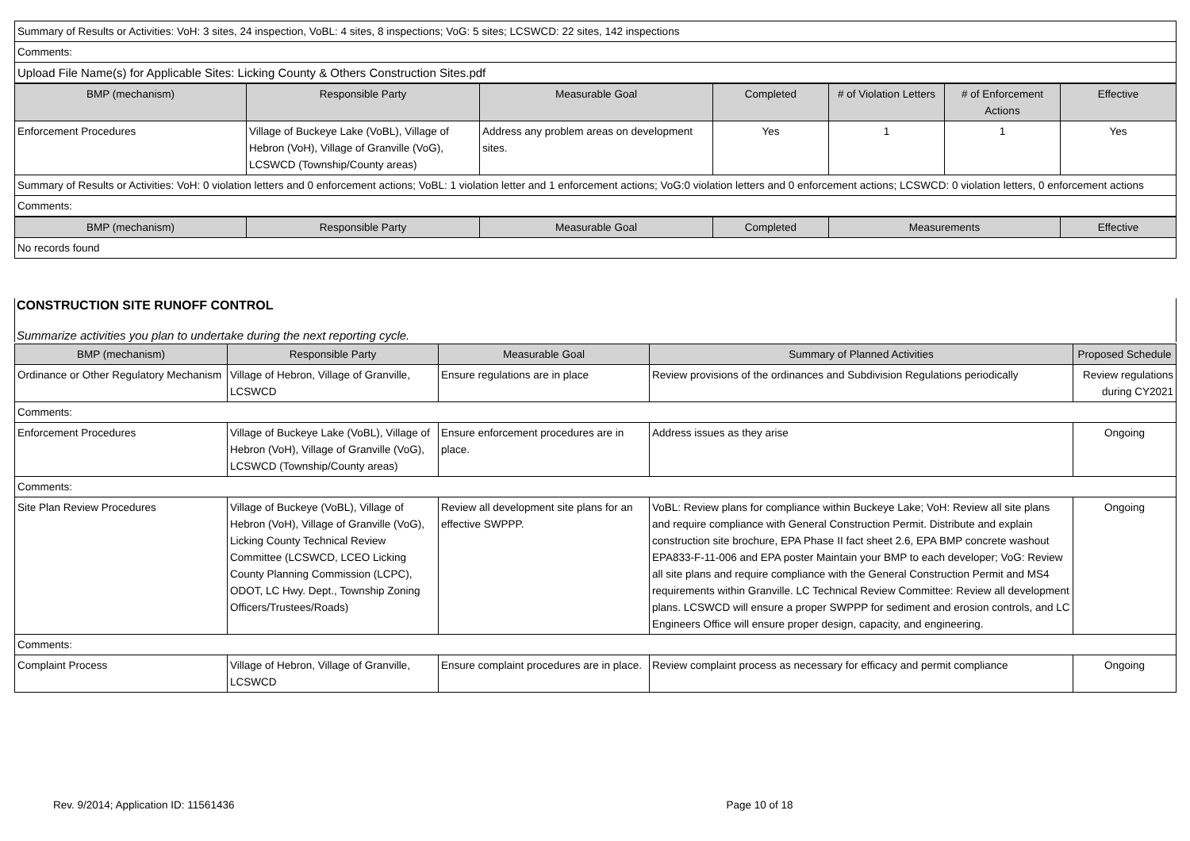Summary of Results or Activities: VoH: 3 sites, 24 inspection, VoBL: 4 sites, 8 inspections; VoG: 5 sites; LCSWCD: 22 sites, 142 inspections
Comments:
Upload File Name(s) for Applicable Sites: Licking County & Others Construction Sites.pdf
| BMP (mechanism) | Responsible Party | Measurable Goal | Completed | # of Violation Letters | # of Enforcement Actions | Effective |
| --- | --- | --- | --- | --- | --- | --- |
| Enforcement Procedures | Village of Buckeye Lake (VoBL), Village of Hebron (VoH), Village of Granville (VoG), LCSWCD (Township/County areas) | Address any problem areas on development sites. | Yes | 1 | 1 | Yes |
Summary of Results or Activities: VoH: 0 violation letters and 0 enforcement actions; VoBL: 1 violation letter and 1 enforcement actions; VoG:0 violation letters and 0 enforcement actions; LCSWCD: 0 violation letters, 0 enforcement actions
Comments:
| BMP (mechanism) | Responsible Party | Measurable Goal | Completed | Measurements | Effective |
| --- | --- | --- | --- | --- | --- |
No records found
CONSTRUCTION SITE RUNOFF CONTROL
Summarize activities you plan to undertake during the next reporting cycle.
| BMP (mechanism) | Responsible Party | Measurable Goal | Summary of Planned Activities | Proposed Schedule |
| --- | --- | --- | --- | --- |
| Ordinance or Other Regulatory Mechanism | Village of Hebron, Village of Granville, LCSWCD | Ensure regulations are in place | Review provisions of the ordinances and Subdivision Regulations periodically | Review regulations during CY2021 |
| Comments: | | | | |
| Enforcement Procedures | Village of Buckeye Lake (VoBL), Village of Hebron (VoH), Village of Granville (VoG), LCSWCD (Township/County areas) | Ensure enforcement procedures are in place. | Address issues as they arise | Ongoing |
| Comments: | | | | |
| Site Plan Review Procedures | Village of Buckeye (VoBL), Village of Hebron (VoH), Village of Granville (VoG), Licking County Technical Review Committee (LCSWCD, LCEO Licking County Planning Commission (LCPC), ODOT, LC Hwy. Dept., Township Zoning Officers/Trustees/Roads) | Review all development site plans for an effective SWPPP. | VoBL: Review plans for compliance within Buckeye Lake; VoH: Review all site plans and require compliance with General Construction Permit. Distribute and explain construction site brochure, EPA Phase II fact sheet 2.6, EPA BMP concrete washout EPA833-F-11-006 and EPA poster Maintain your BMP to each developer; VoG: Review all site plans and require compliance with the General Construction Permit and MS4 requirements within Granville. LC Technical Review Committee: Review all development plans. LCSWCD will ensure a proper SWPPP for sediment and erosion controls, and LC Engineers Office will ensure proper design, capacity, and engineering. | Ongoing |
| Comments: | | | | |
| Complaint Process | Village of Hebron, Village of Granville, LCSWCD | Ensure complaint procedures are in place. | Review complaint process as necessary for efficacy and permit compliance | Ongoing |
Rev. 9/2014; Application ID: 11561436 Page 10 of 18